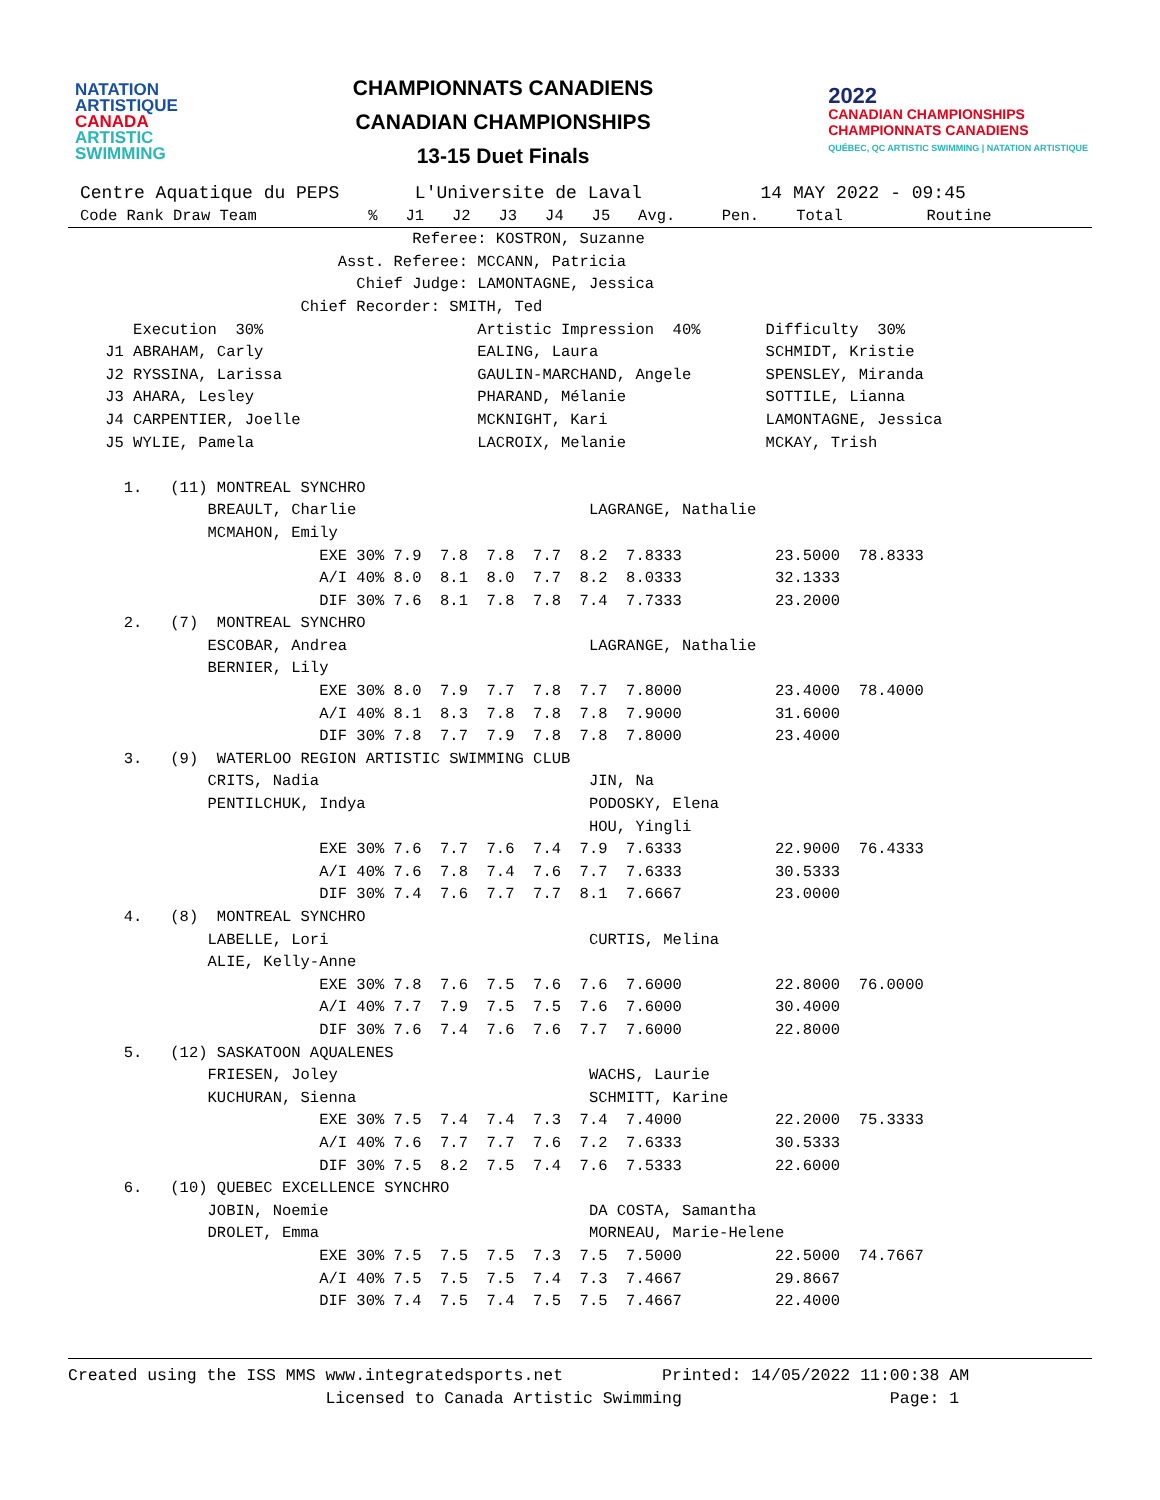NATATION
ARTISTIQUE
CANADA
ARTISTIC
SWIMMING
CHAMPIONNATS CANADIENS
CANADIAN CHAMPIONSHIPS
13-15 Duet Finals
2022
CANADIAN CHAMPIONSHIPS
CHAMPIONNATS CANADIENS
QUÉBEC, QC ARTISTIC SWIMMING | NATATION ARTISTIQUE
Centre Aquatique du PEPS       L'Universite de Laval           14 MAY 2022 - 09:45
Code Rank Draw Team            %   J1   J2   J3   J4   J5   Avg.     Pen.    Total         Routine
                                     Referee: KOSTRON, Suzanne
                             Asst. Referee: MCCANN, Patricia
                               Chief Judge: LAMONTAGNE, Jessica
                         Chief Recorder: SMITH, Ted
       Execution  30%                       Artistic Impression  40%       Difficulty  30%
    J1 ABRAHAM, Carly                       EALING, Laura                  SCHMIDT, Kristie
    J2 RYSSINA, Larissa                     GAULIN-MARCHAND, Angele        SPENSLEY, Miranda
    J3 AHARA, Lesley                        PHARAND, Mélanie               SOTTILE, Lianna
    J4 CARPENTIER, Joelle                   MCKNIGHT, Kari                 LAMONTAGNE, Jessica
    J5 WYLIE, Pamela                        LACROIX, Melanie               MCKAY, Trish

      1.   (11) MONTREAL SYNCHRO
               BREAULT, Charlie                         LAGRANGE, Nathalie
               MCMAHON, Emily
                           EXE 30% 7.9  7.8  7.8  7.7  8.2  7.8333          23.5000  78.8333
                           A/I 40% 8.0  8.1  8.0  7.7  8.2  8.0333          32.1333
                           DIF 30% 7.6  8.1  7.8  7.8  7.4  7.7333          23.2000
      2.   (7)  MONTREAL SYNCHRO
               ESCOBAR, Andrea                          LAGRANGE, Nathalie
               BERNIER, Lily
                           EXE 30% 8.0  7.9  7.7  7.8  7.7  7.8000          23.4000  78.4000
                           A/I 40% 8.1  8.3  7.8  7.8  7.8  7.9000          31.6000
                           DIF 30% 7.8  7.7  7.9  7.8  7.8  7.8000          23.4000
      3.   (9)  WATERLOO REGION ARTISTIC SWIMMING CLUB
               CRITS, Nadia                             JIN, Na
               PENTILCHUK, Indya                        PODOSKY, Elena
                                                        HOU, Yingli
                           EXE 30% 7.6  7.7  7.6  7.4  7.9  7.6333          22.9000  76.4333
                           A/I 40% 7.6  7.8  7.4  7.6  7.7  7.6333          30.5333
                           DIF 30% 7.4  7.6  7.7  7.7  8.1  7.6667          23.0000
      4.   (8)  MONTREAL SYNCHRO
               LABELLE, Lori                            CURTIS, Melina
               ALIE, Kelly-Anne
                           EXE 30% 7.8  7.6  7.5  7.6  7.6  7.6000          22.8000  76.0000
                           A/I 40% 7.7  7.9  7.5  7.5  7.6  7.6000          30.4000
                           DIF 30% 7.6  7.4  7.6  7.6  7.7  7.6000          22.8000
      5.   (12) SASKATOON AQUALENES
               FRIESEN, Joley                           WACHS, Laurie
               KUCHURAN, Sienna                         SCHMITT, Karine
                           EXE 30% 7.5  7.4  7.4  7.3  7.4  7.4000          22.2000  75.3333
                           A/I 40% 7.6  7.7  7.7  7.6  7.2  7.6333          30.5333
                           DIF 30% 7.5  8.2  7.5  7.4  7.6  7.5333          22.6000
      6.   (10) QUEBEC EXCELLENCE SYNCHRO
               JOBIN, Noemie                            DA COSTA, Samantha
               DROLET, Emma                             MORNEAU, Marie-Helene
                           EXE 30% 7.5  7.5  7.5  7.3  7.5  7.5000          22.5000  74.7667
                           A/I 40% 7.5  7.5  7.5  7.4  7.3  7.4667          29.8667
                           DIF 30% 7.4  7.5  7.4  7.5  7.5  7.4667          22.4000
Created using the ISS MMS www.integratedsports.net          Printed: 14/05/2022 11:00:38 AM
                          Licensed to Canada Artistic Swimming                     Page: 1